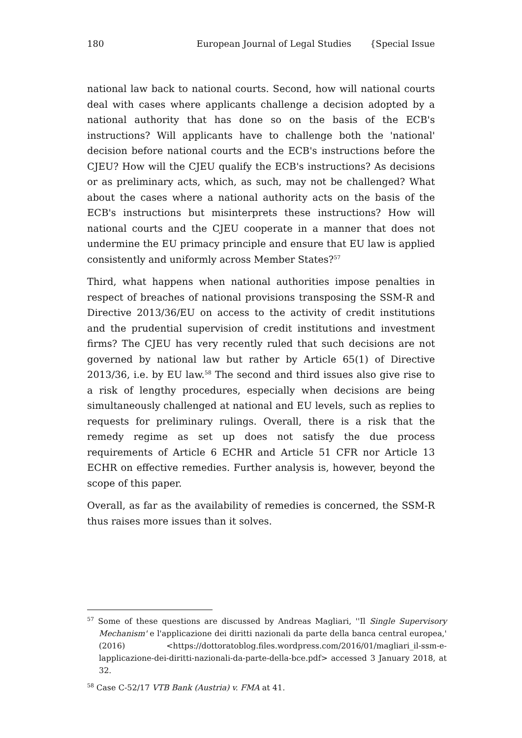180 European Journal of Legal Studies {Special Issue
national law back to national courts. Second, how will national courts deal with cases where applicants challenge a decision adopted by a national authority that has done so on the basis of the ECB's instructions? Will applicants have to challenge both the 'national' decision before national courts and the ECB's instructions before the CJEU? How will the CJEU qualify the ECB's instructions? As decisions or as preliminary acts, which, as such, may not be challenged? What about the cases where a national authority acts on the basis of the ECB's instructions but misinterprets these instructions? How will national courts and the CJEU cooperate in a manner that does not undermine the EU primacy principle and ensure that EU law is applied consistently and uniformly across Member States?<sup>57</sup>
Third, what happens when national authorities impose penalties in respect of breaches of national provisions transposing the SSM-R and Directive 2013/36/EU on access to the activity of credit institutions and the prudential supervision of credit institutions and investment firms? The CJEU has very recently ruled that such decisions are not governed by national law but rather by Article 65(1) of Directive 2013/36, i.e. by EU law.<sup>58</sup> The second and third issues also give rise to a risk of lengthy procedures, especially when decisions are being simultaneously challenged at national and EU levels, such as replies to requests for preliminary rulings. Overall, there is a risk that the remedy regime as set up does not satisfy the due process requirements of Article 6 ECHR and Article 51 CFR nor Article 13 ECHR on effective remedies. Further analysis is, however, beyond the scope of this paper.
Overall, as far as the availability of remedies is concerned, the SSM-R thus raises more issues than it solves.
<sup>57</sup> Some of these questions are discussed by Andreas Magliari, ''Il Single Supervisory Mechanism' e l'applicazione dei diritti nazionali da parte della banca central europea,' (2016) <https://dottoratoblog.files.wordpress.com/2016/01/magliari_il-ssm-e-lapplicazione-dei-diritti-nazionali-da-parte-della-bce.pdf> accessed 3 January 2018, at 32.
<sup>58</sup> Case C-52/17 VTB Bank (Austria) v. FMA at 41.